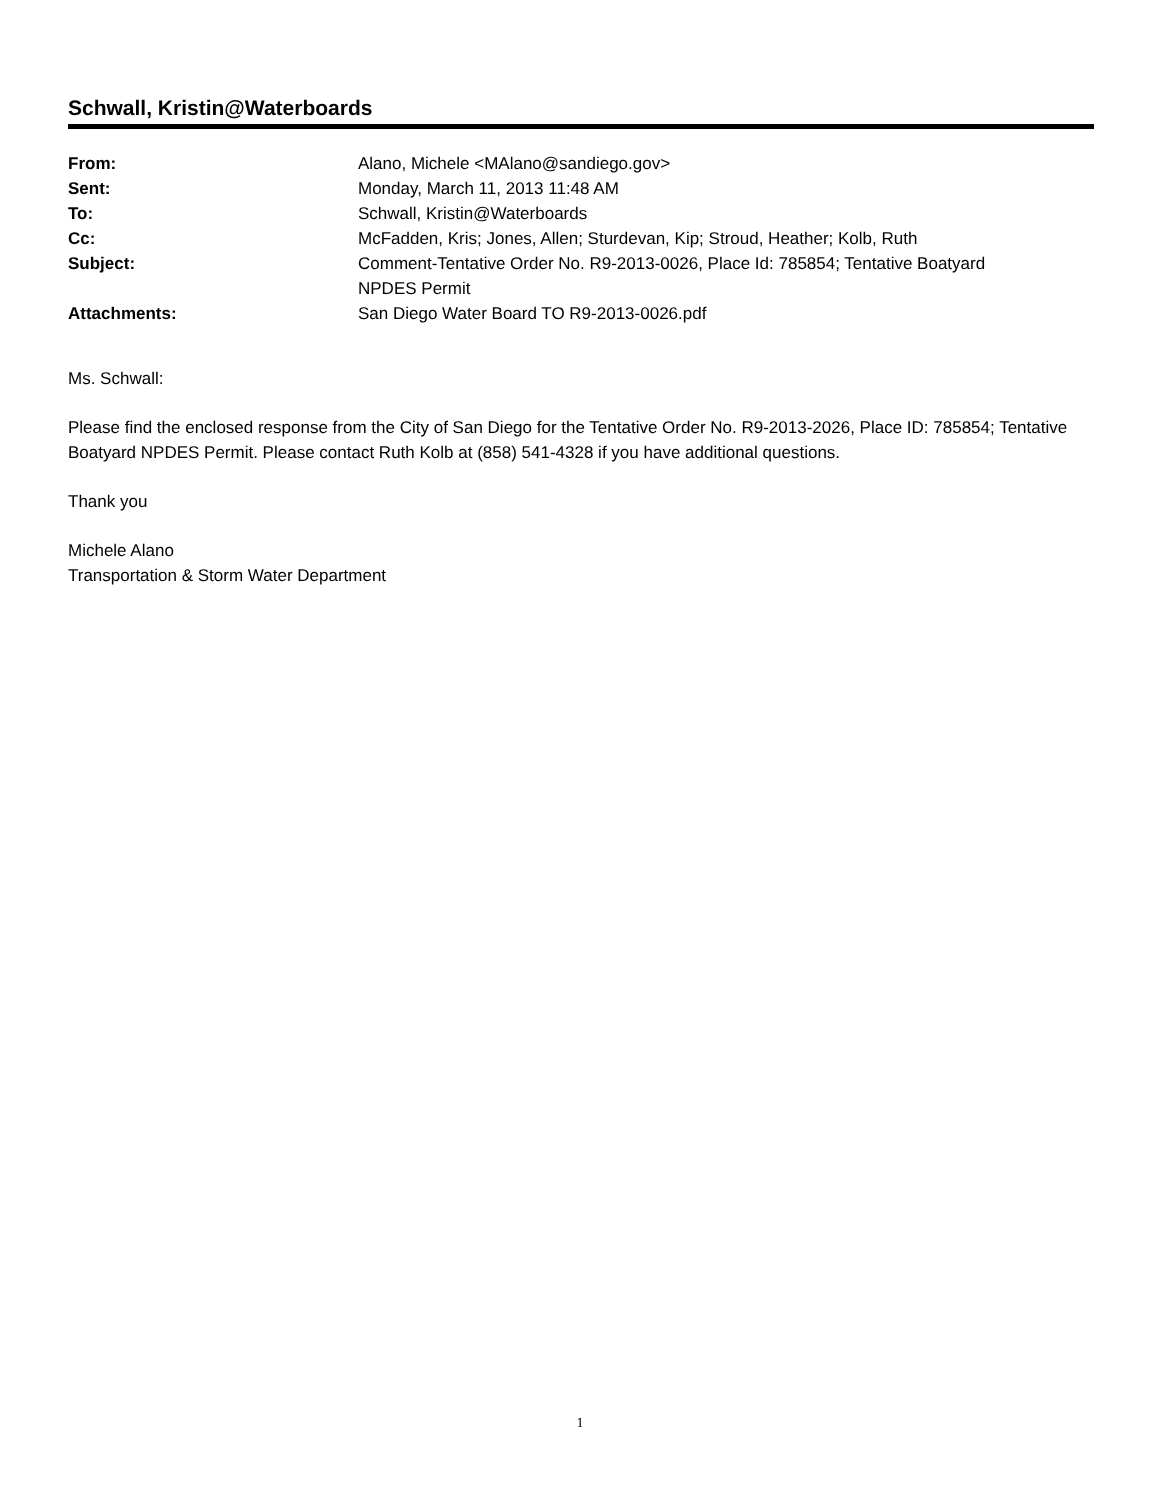Schwall, Kristin@Waterboards
| From: | Alano, Michele <MAlano@sandiego.gov> |
| Sent: | Monday, March 11, 2013 11:48 AM |
| To: | Schwall, Kristin@Waterboards |
| Cc: | McFadden, Kris; Jones, Allen; Sturdevan, Kip; Stroud, Heather; Kolb, Ruth |
| Subject: | Comment-Tentative Order No. R9-2013-0026, Place Id: 785854; Tentative Boatyard NPDES Permit |
| Attachments: | San Diego Water Board TO R9-2013-0026.pdf |
Ms. Schwall:
Please find the enclosed response from the City of San Diego for the Tentative Order No. R9-2013-2026, Place ID: 785854; Tentative Boatyard NPDES Permit. Please contact Ruth Kolb at (858) 541-4328 if you have additional questions.
Thank you
Michele Alano
Transportation & Storm Water Department
1